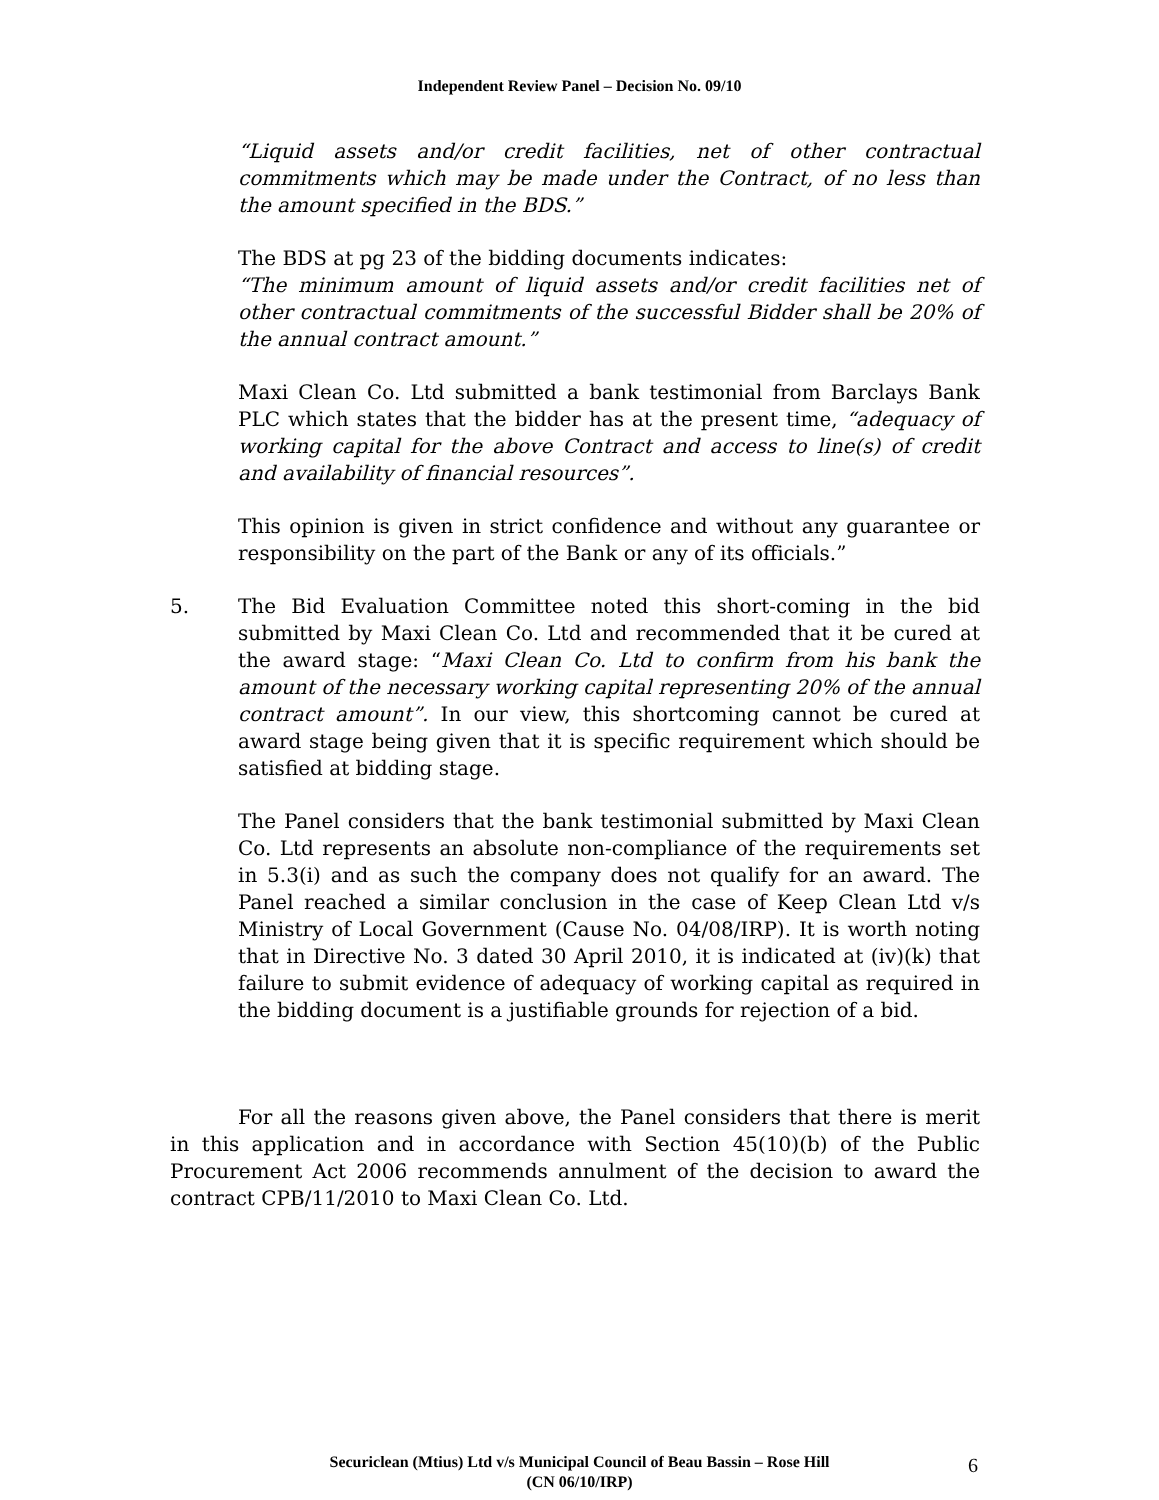Independent Review Panel – Decision No. 09/10
“Liquid assets and/or credit facilities, net of other contractual commitments which may be made under the Contract, of no less than the amount specified in the BDS.”
The BDS at pg 23 of the bidding documents indicates:
“The minimum amount of liquid assets and/or credit facilities net of other contractual commitments of the successful Bidder shall be 20% of the annual contract amount.”
Maxi Clean Co. Ltd submitted a bank testimonial from Barclays Bank PLC which states that the bidder has at the present time, “adequacy of working capital for the above Contract and access to line(s) of credit and availability of financial resources”.
This opinion is given in strict confidence and without any guarantee or responsibility on the part of the Bank or any of its officials.”
5. The Bid Evaluation Committee noted this short-coming in the bid submitted by Maxi Clean Co. Ltd and recommended that it be cured at the award stage: “Maxi Clean Co. Ltd to confirm from his bank the amount of the necessary working capital representing 20% of the annual contract amount”. In our view, this shortcoming cannot be cured at award stage being given that it is specific requirement which should be satisfied at bidding stage.
The Panel considers that the bank testimonial submitted by Maxi Clean Co. Ltd represents an absolute non-compliance of the requirements set in 5.3(i) and as such the company does not qualify for an award. The Panel reached a similar conclusion in the case of Keep Clean Ltd v/s Ministry of Local Government (Cause No. 04/08/IRP). It is worth noting that in Directive No. 3 dated 30 April 2010, it is indicated at (iv)(k) that failure to submit evidence of adequacy of working capital as required in the bidding document is a justifiable grounds for rejection of a bid.
For all the reasons given above, the Panel considers that there is merit in this application and in accordance with Section 45(10)(b) of the Public Procurement Act 2006 recommends annulment of the decision to award the contract CPB/11/2010 to Maxi Clean Co. Ltd.
Securiclean (Mtius) Ltd v/s Municipal Council of Beau Bassin – Rose Hill
(CN 06/10/IRP)
6